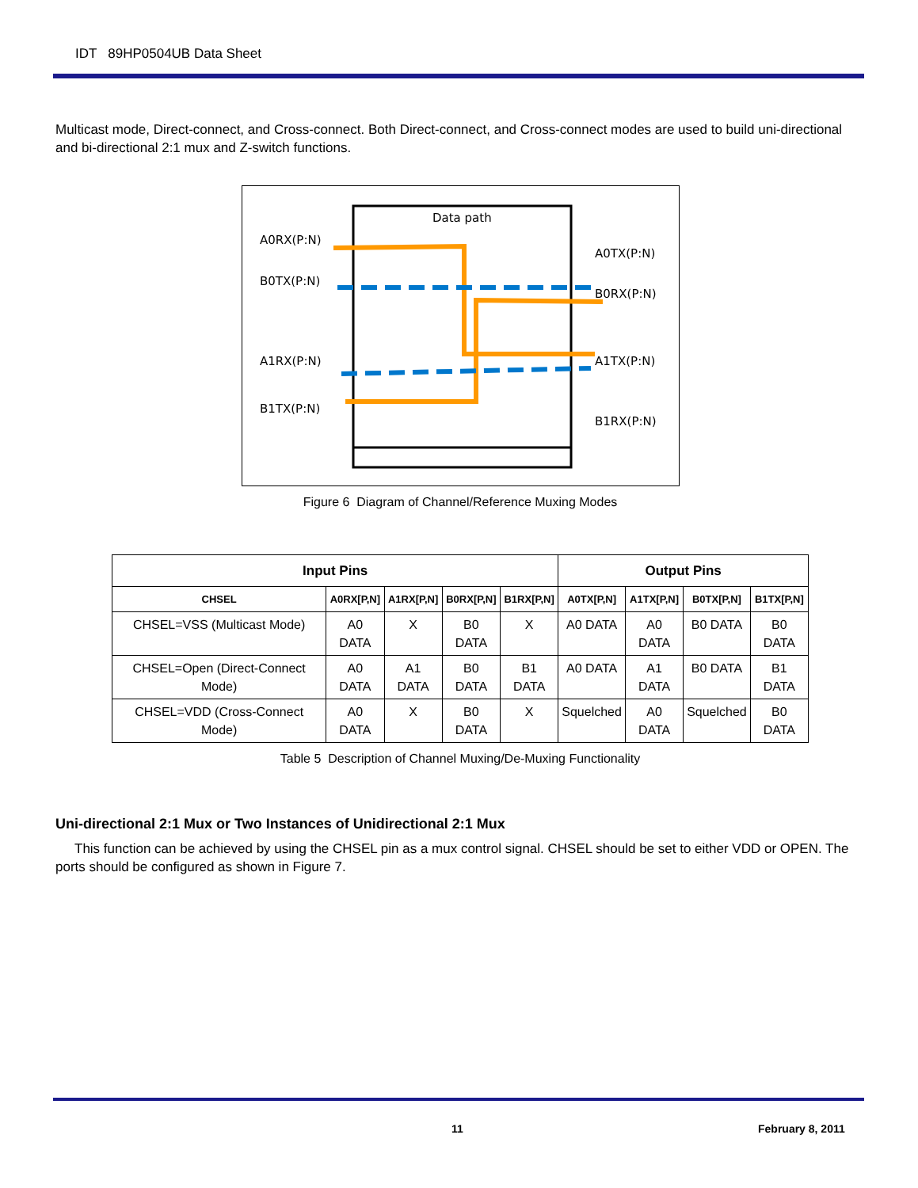IDT 89HP0504UB Data Sheet
Multicast mode, Direct-connect, and Cross-connect. Both Direct-connect, and Cross-connect modes are used to build uni-directional and bi-directional 2:1 mux and Z-switch functions.
Data path
A0RX(P:N)
B0TX(P:N)
A1RX(P:N)
B1TX(P:N)
A0TX(P:N)
B0RX(P:N)
A1TX(P:N)
B1RX(P:N)
Figure 6 Diagram of Channel/Reference Muxing Modes
| Input Pins | | | | | Output Pins | | | |
| --- | --- | --- | --- | --- | --- | --- | --- | --- |
| CHSEL | A0RX[P,N] | A1RX[P,N] | B0RX[P,N] | B1RX[P,N] | A0TX[P,N] | A1TX[P,N] | B0TX[P,N] | B1TX[P,N] |
| CHSEL=VSS (Multicast Mode) | A0 DATA | X | B0 DATA | X | A0 DATA | A0 DATA | B0 DATA | B0 DATA |
| CHSEL=Open (Direct-Connect Mode) | A0 DATA | A1 DATA | B0 DATA | B1 DATA | A0 DATA | A1 DATA | B0 DATA | B1 DATA |
| CHSEL=VDD (Cross-Connect Mode) | A0 DATA | X | B0 DATA | X | Squelched | A0 DATA | Squelched | B0 DATA |
Table 5 Description of Channel Muxing/De-Muxing Functionality
Uni-directional 2:1 Mux or Two Instances of Unidirectional 2:1 Mux
This function can be achieved by using the CHSEL pin as a mux control signal. CHSEL should be set to either VDD or OPEN. The ports should be configured as shown in Figure 7.
11 February 8, 2011